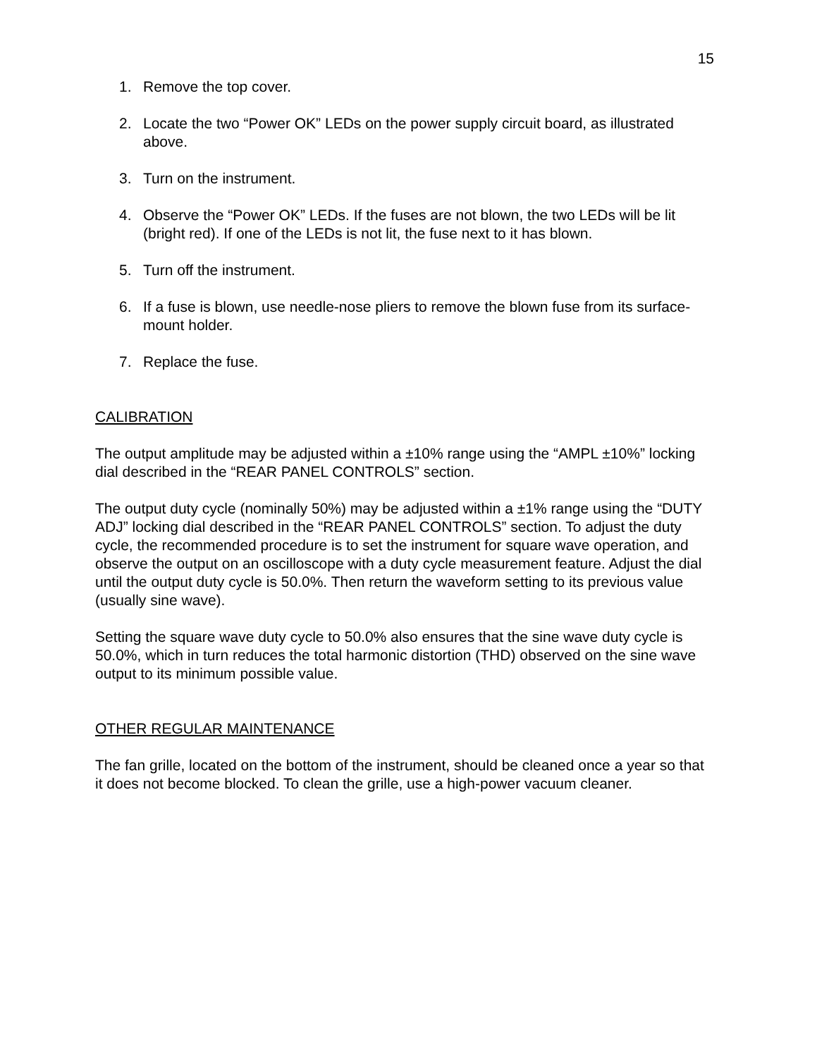15
1. Remove the top cover.
2. Locate the two “Power OK” LEDs on the power supply circuit board, as illustrated above.
3. Turn on the instrument.
4. Observe the “Power OK” LEDs. If the fuses are not blown, the two LEDs will be lit (bright red). If one of the LEDs is not lit, the fuse next to it has blown.
5. Turn off the instrument.
6. If a fuse is blown, use needle-nose pliers to remove the blown fuse from its surface-mount holder.
7. Replace the fuse.
CALIBRATION
The output amplitude may be adjusted within a ±10% range using the “AMPL ±10%” locking dial described in the “REAR PANEL CONTROLS” section.
The output duty cycle (nominally 50%) may be adjusted within a ±1% range using the “DUTY ADJ” locking dial described in the “REAR PANEL CONTROLS” section. To adjust the duty cycle, the recommended procedure is to set the instrument for square wave operation, and observe the output on an oscilloscope with a duty cycle measurement feature. Adjust the dial until the output duty cycle is 50.0%. Then return the waveform setting to its previous value (usually sine wave).
Setting the square wave duty cycle to 50.0% also ensures that the sine wave duty cycle is 50.0%, which in turn reduces the total harmonic distortion (THD) observed on the sine wave output to its minimum possible value.
OTHER REGULAR MAINTENANCE
The fan grille, located on the bottom of the instrument, should be cleaned once a year so that it does not become blocked. To clean the grille, use a high-power vacuum cleaner.